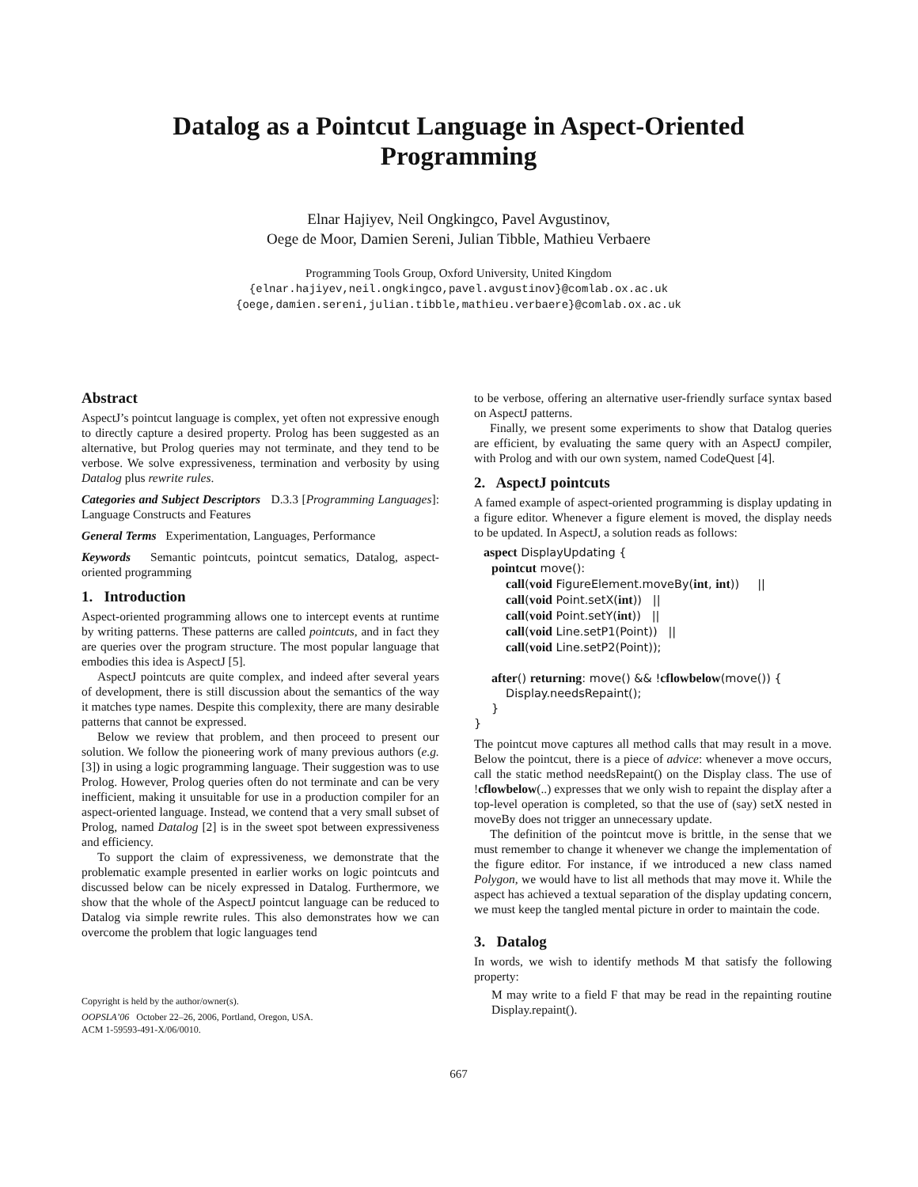Datalog as a Pointcut Language in Aspect-Oriented
Programming
Elnar Hajiyev, Neil Ongkingco, Pavel Avgustinov,
Oege de Moor, Damien Sereni, Julian Tibble, Mathieu Verbaere
Programming Tools Group, Oxford University, United Kingdom
{elnar.hajiyev,neil.ongkingco,pavel.avgustinov}@comlab.ox.ac.uk
{oege,damien.sereni,julian.tibble,mathieu.verbaere}@comlab.ox.ac.uk
Abstract
AspectJ’s pointcut language is complex, yet often not expressive enough to directly capture a desired property. Prolog has been suggested as an alternative, but Prolog queries may not terminate, and they tend to be verbose. We solve expressiveness, termination and verbosity by using Datalog plus rewrite rules.
Categories and Subject Descriptors D.3.3 [Programming Languages]: Language Constructs and Features
General Terms Experimentation, Languages, Performance
Keywords Semantic pointcuts, pointcut sematics, Datalog, aspect-oriented programming
1. Introduction
Aspect-oriented programming allows one to intercept events at runtime by writing patterns. These patterns are called pointcuts, and in fact they are queries over the program structure. The most popular language that embodies this idea is AspectJ [5].
AspectJ pointcuts are quite complex, and indeed after several years of development, there is still discussion about the semantics of the way it matches type names. Despite this complexity, there are many desirable patterns that cannot be expressed.
Below we review that problem, and then proceed to present our solution. We follow the pioneering work of many previous authors (e.g. [3]) in using a logic programming language. Their suggestion was to use Prolog. However, Prolog queries often do not terminate and can be very inefficient, making it unsuitable for use in a production compiler for an aspect-oriented language. Instead, we contend that a very small subset of Prolog, named Datalog [2] is in the sweet spot between expressiveness and efficiency.
To support the claim of expressiveness, we demonstrate that the problematic example presented in earlier works on logic pointcuts and discussed below can be nicely expressed in Datalog. Furthermore, we show that the whole of the AspectJ pointcut language can be reduced to Datalog via simple rewrite rules. This also demonstrates how we can overcome the problem that logic languages tend
Copyright is held by the author/owner(s).
OOPSLA’06 October 22–26, 2006, Portland, Oregon, USA.
ACM 1-59593-491-X/06/0010.
to be verbose, offering an alternative user-friendly surface syntax based on AspectJ patterns.
Finally, we present some experiments to show that Datalog queries are efficient, by evaluating the same query with an AspectJ compiler, with Prolog and with our own system, named CodeQuest [4].
2. AspectJ pointcuts
A famed example of aspect-oriented programming is display updating in a figure editor. Whenever a figure element is moved, the display needs to be updated. In AspectJ, a solution reads as follows:
aspect DisplayUpdating {
pointcut move():
call(void FigureElement.moveBy(int, int)) ||
call(void Point.setX(int)) ||
call(void Point.setY(int)) ||
call(void Line.setP1(Point)) ||
call(void Line.setP2(Point));
after() returning: move() && !cflowbelow(move()) {
Display.needsRepaint();
}
}
The pointcut move captures all method calls that may result in a move. Below the pointcut, there is a piece of advice: whenever a move occurs, call the static method needsRepaint() on the Display class. The use of !cflowbelow(..) expresses that we only wish to repaint the display after a top-level operation is completed, so that the use of (say) setX nested in moveBy does not trigger an unnecessary update.
The definition of the pointcut move is brittle, in the sense that we must remember to change it whenever we change the implementation of the figure editor. For instance, if we introduced a new class named Polygon, we would have to list all methods that may move it. While the aspect has achieved a textual separation of the display updating concern, we must keep the tangled mental picture in order to maintain the code.
3. Datalog
In words, we wish to identify methods M that satisfy the following property:
M may write to a field F that may be read in the repainting routine Display.repaint().
667